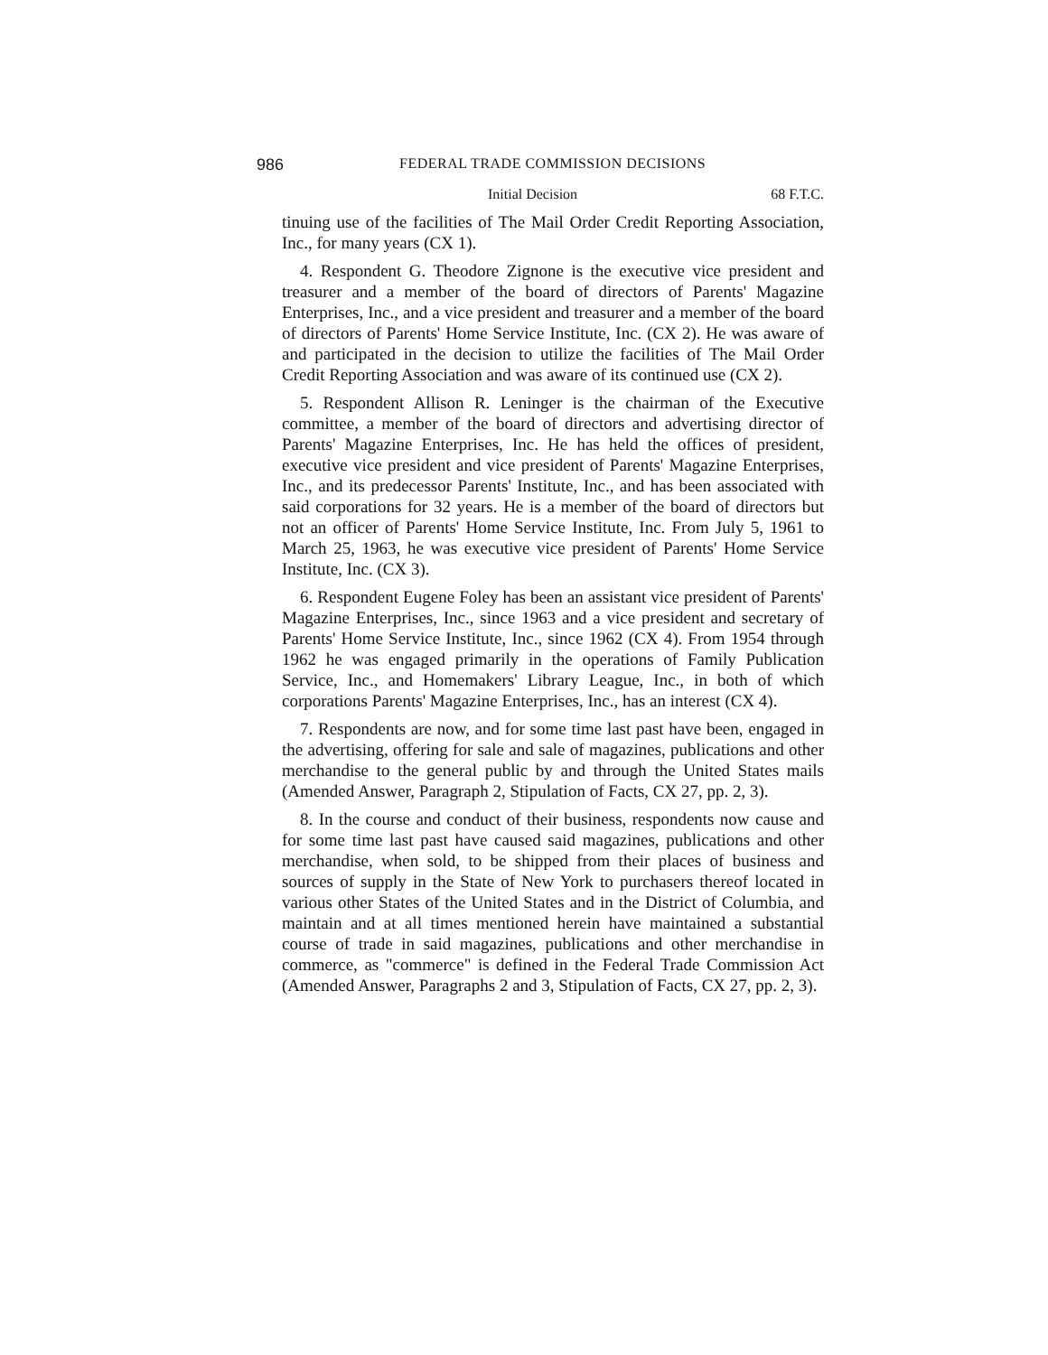986 FEDERAL TRADE COMMISSION DECISIONS
Initial Decision 68 F.T.C.
tinuing use of the facilities of The Mail Order Credit Reporting Association, Inc., for many years (CX 1).
4. Respondent G. Theodore Zignone is the executive vice president and treasurer and a member of the board of directors of Parents' Magazine Enterprises, Inc., and a vice president and treasurer and a member of the board of directors of Parents' Home Service Institute, Inc. (CX 2). He was aware of and participated in the decision to utilize the facilities of The Mail Order Credit Reporting Association and was aware of its continued use (CX 2).
5. Respondent Allison R. Leninger is the chairman of the Executive committee, a member of the board of directors and advertising director of Parents' Magazine Enterprises, Inc. He has held the offices of president, executive vice president and vice president of Parents' Magazine Enterprises, Inc., and its predecessor Parents' Institute, Inc., and has been associated with said corporations for 32 years. He is a member of the board of directors but not an officer of Parents' Home Service Institute, Inc. From July 5, 1961 to March 25, 1963, he was executive vice president of Parents' Home Service Institute, Inc. (CX 3).
6. Respondent Eugene Foley has been an assistant vice president of Parents' Magazine Enterprises, Inc., since 1963 and a vice president and secretary of Parents' Home Service Institute, Inc., since 1962 (CX 4). From 1954 through 1962 he was engaged primarily in the operations of Family Publication Service, Inc., and Homemakers' Library League, Inc., in both of which corporations Parents' Magazine Enterprises, Inc., has an interest (CX 4).
7. Respondents are now, and for some time last past have been, engaged in the advertising, offering for sale and sale of magazines, publications and other merchandise to the general public by and through the United States mails (Amended Answer, Paragraph 2, Stipulation of Facts, CX 27, pp. 2, 3).
8. In the course and conduct of their business, respondents now cause and for some time last past have caused said magazines, publications and other merchandise, when sold, to be shipped from their places of business and sources of supply in the State of New York to purchasers thereof located in various other States of the United States and in the District of Columbia, and maintain and at all times mentioned herein have maintained a substantial course of trade in said magazines, publications and other merchandise in commerce, as "commerce" is defined in the Federal Trade Commission Act (Amended Answer, Paragraphs 2 and 3, Stipulation of Facts, CX 27, pp. 2, 3).